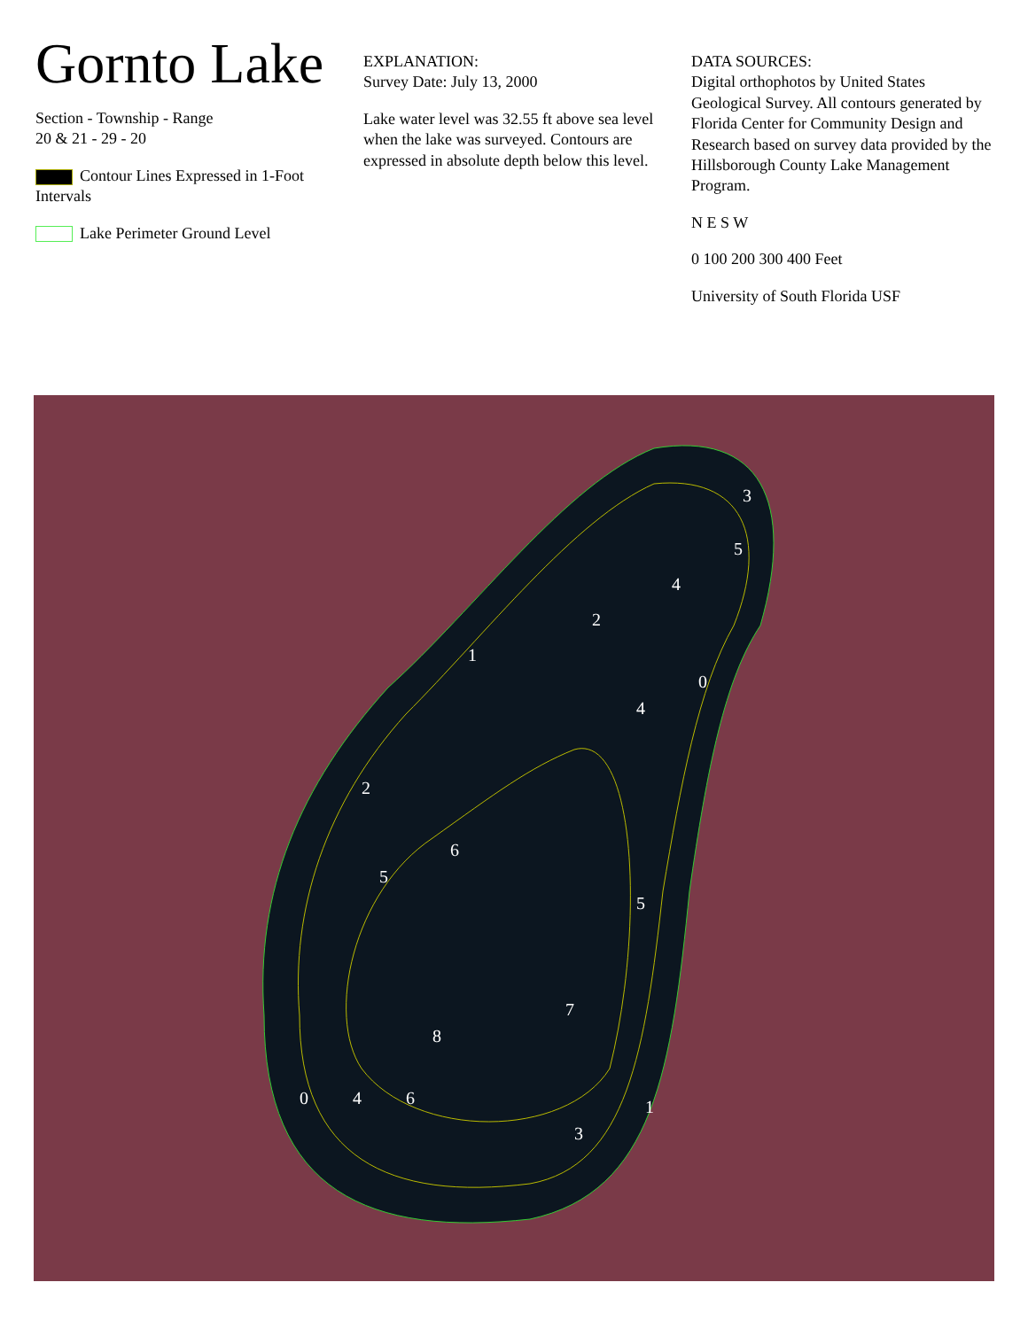Gornto Lake
Section - Township - Range
20 & 21 - 29 - 20
Contour Lines Expressed in 1-Foot Intervals
Lake Perimeter Ground Level
EXPLANATION:
Survey Date: July 13, 2000
Lake water level was 32.55 ft above sea level when the lake was surveyed. Contours are expressed in absolute depth below this level.
DATA SOURCES:
Digital orthophotos by United States Geological Survey. All contours generated by Florida Center for Community Design and Research based on survey data provided by the Hillsborough County Lake Management Program.
N E S W
0 100 200 300 400 Feet
University of South Florida USF
0
4
6
8
7
5
6
5
2
4
0
1
2
4
5
3
3
1